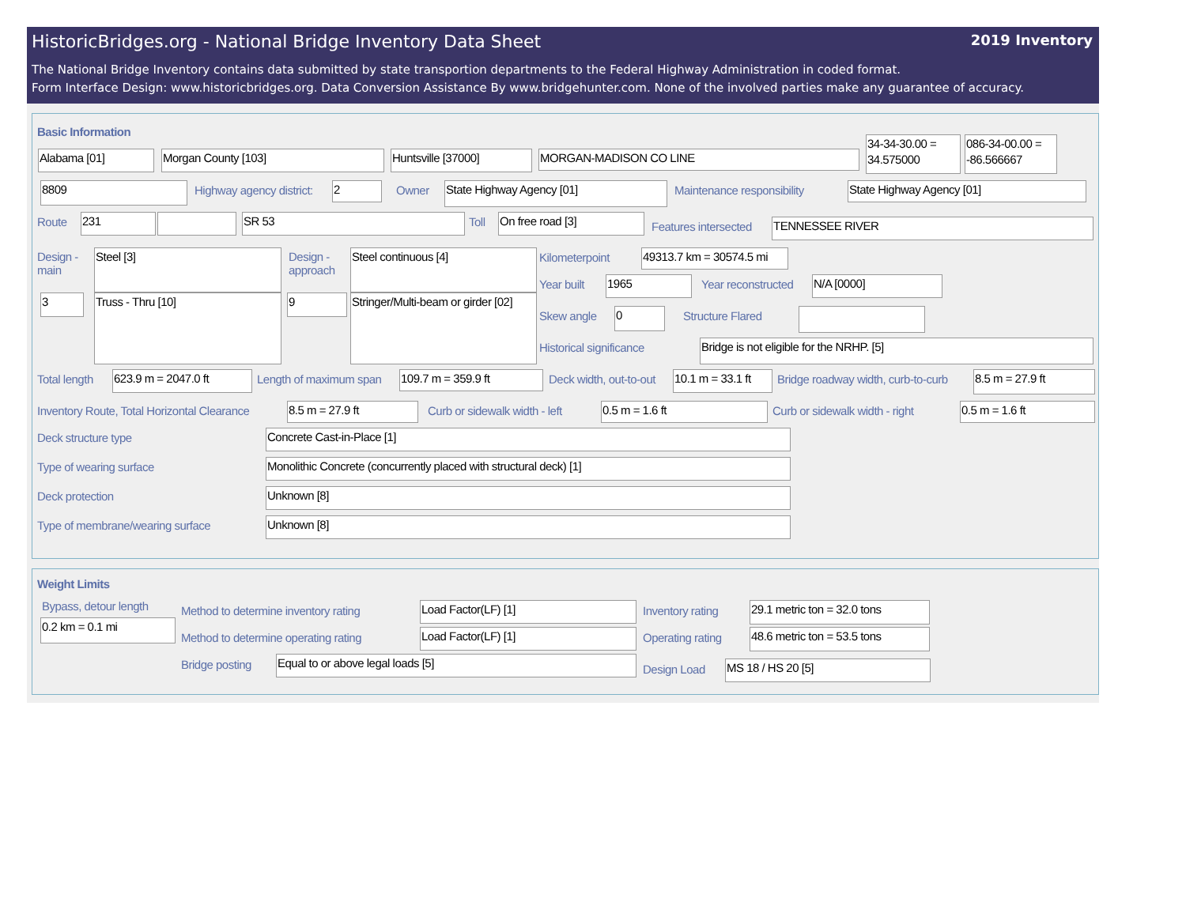HistoricBridges.org - National Bridge Inventory Data Sheet 2019 Inventory
The National Bridge Inventory contains data submitted by state transportion departments to the Federal Highway Administration in coded format.
Form Interface Design: www.historicbridges.org. Data Conversion Assistance By www.bridgehunter.com. None of the involved parties make any guarantee of accuracy.
Basic Information
Alabama [01] Morgan County [103] Huntsville [37000] MORGAN-MADISON CO LINE
34-34-30.00 = 34.575000
086-34-00.00 = -86.566667
8809 Highway agency district: 2 Owner State Highway Agency [01] Maintenance responsibility State Highway Agency [01]
Route 231 SR 53 Toll On free road [3]
Features intersected TENNESSEE RIVER
Design - main
Steel [3]
Design - approach
Steel continuous [4]
3 Truss - Thru [10] 9
Stringer/Multi-beam or girder [02]
Kilometerpoint
49313.7 km = 30574.5 mi
Year built 1965 Year reconstructed N/A [0000]
Skew angle 0 Structure Flared
Historical significance Bridge is not eligible for the NRHP. [5]
Total length 623.9 m = 2047.0 ft Length of maximum span 109.7 m = 359.9 ft Deck width, out-to-out
10.1 m = 33.1 ft
Bridge roadway width, curb-to-curb
8.5 m = 27.9 ft
Inventory Route, Total Horizontal Clearance
8.5 m = 27.9 ft Curb or sidewalk width - left 0.5 m = 1.6 ft Curb or sidewalk width - right 0.5 m = 1.6 ft
Deck structure type Concrete Cast-in-Place [1]
Type of wearing surface Monolithic Concrete (concurrently placed with structural deck) [1]
Deck protection Unknown [8]
Type of membrane/wearing surface
Unknown [8]
Weight Limits
Bypass, detour length
0.2 km = 0.1 mi
Method to determine inventory rating
Load Factor(LF) [1]
Method to determine operating rating
Load Factor(LF) [1]
Bridge posting Equal to or above legal loads [5]
Inventory rating
29.1 metric ton = 32.0 tons
Operating rating
48.6 metric ton = 53.5 tons
Design Load MS 18 / HS 20 [5]